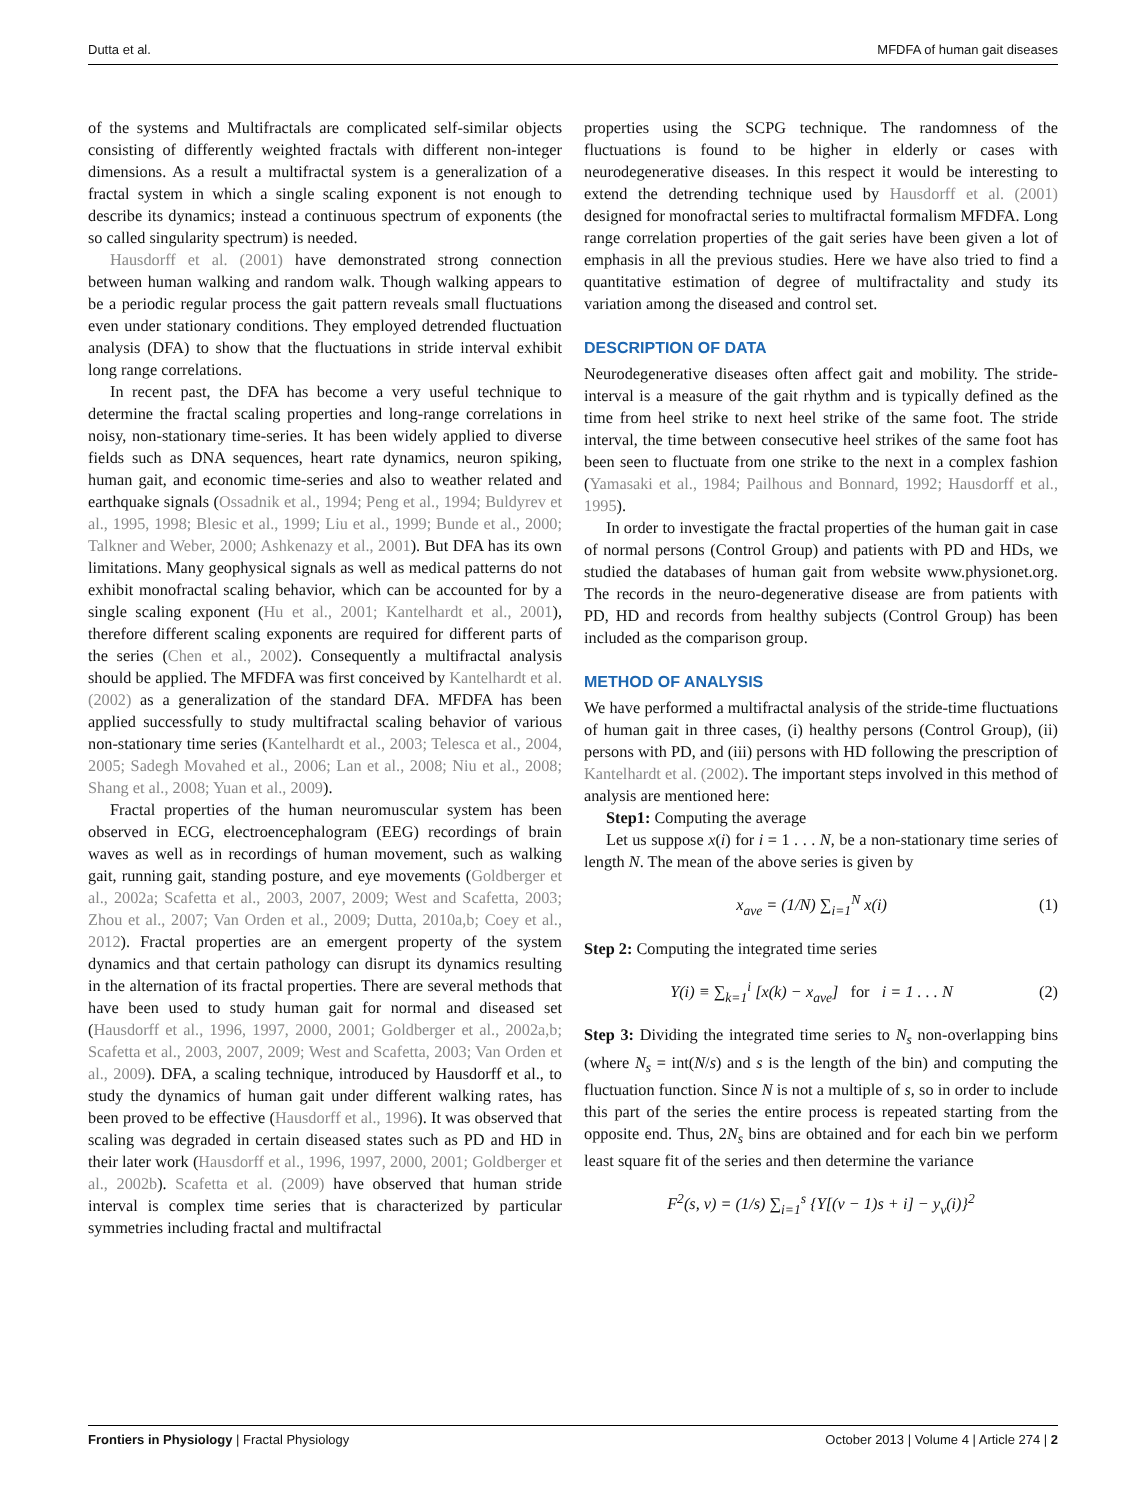Dutta et al. MFDFA of human gait diseases
of the systems and Multifractals are complicated self-similar objects consisting of differently weighted fractals with different non-integer dimensions. As a result a multifractal system is a generalization of a fractal system in which a single scaling exponent is not enough to describe its dynamics; instead a continuous spectrum of exponents (the so called singularity spectrum) is needed.
Hausdorff et al. (2001) have demonstrated strong connection between human walking and random walk. Though walking appears to be a periodic regular process the gait pattern reveals small fluctuations even under stationary conditions. They employed detrended fluctuation analysis (DFA) to show that the fluctuations in stride interval exhibit long range correlations.
In recent past, the DFA has become a very useful technique to determine the fractal scaling properties and long-range correlations in noisy, non-stationary time-series. It has been widely applied to diverse fields such as DNA sequences, heart rate dynamics, neuron spiking, human gait, and economic time-series and also to weather related and earthquake signals (Ossadnik et al., 1994; Peng et al., 1994; Buldyrev et al., 1995, 1998; Blesic et al., 1999; Liu et al., 1999; Bunde et al., 2000; Talkner and Weber, 2000; Ashkenazy et al., 2001). But DFA has its own limitations. Many geophysical signals as well as medical patterns do not exhibit monofractal scaling behavior, which can be accounted for by a single scaling exponent (Hu et al., 2001; Kantelhardt et al., 2001), therefore different scaling exponents are required for different parts of the series (Chen et al., 2002). Consequently a multifractal analysis should be applied. The MFDFA was first conceived by Kantelhardt et al. (2002) as a generalization of the standard DFA. MFDFA has been applied successfully to study multifractal scaling behavior of various non-stationary time series (Kantelhardt et al., 2003; Telesca et al., 2004, 2005; Sadegh Movahed et al., 2006; Lan et al., 2008; Niu et al., 2008; Shang et al., 2008; Yuan et al., 2009).
Fractal properties of the human neuromuscular system has been observed in ECG, electroencephalogram (EEG) recordings of brain waves as well as in recordings of human movement, such as walking gait, running gait, standing posture, and eye movements (Goldberger et al., 2002a; Scafetta et al., 2003, 2007, 2009; West and Scafetta, 2003; Zhou et al., 2007; Van Orden et al., 2009; Dutta, 2010a,b; Coey et al., 2012). Fractal properties are an emergent property of the system dynamics and that certain pathology can disrupt its dynamics resulting in the alternation of its fractal properties. There are several methods that have been used to study human gait for normal and diseased set (Hausdorff et al., 1996, 1997, 2000, 2001; Goldberger et al., 2002a,b; Scafetta et al., 2003, 2007, 2009; West and Scafetta, 2003; Van Orden et al., 2009). DFA, a scaling technique, introduced by Hausdorff et al., to study the dynamics of human gait under different walking rates, has been proved to be effective (Hausdorff et al., 1996). It was observed that scaling was degraded in certain diseased states such as PD and HD in their later work (Hausdorff et al., 1996, 1997, 2000, 2001; Goldberger et al., 2002b). Scafetta et al. (2009) have observed that human stride interval is complex time series that is characterized by particular symmetries including fractal and multifractal
properties using the SCPG technique. The randomness of the fluctuations is found to be higher in elderly or cases with neurodegenerative diseases. In this respect it would be interesting to extend the detrending technique used by Hausdorff et al. (2001) designed for monofractal series to multifractal formalism MFDFA. Long range correlation properties of the gait series have been given a lot of emphasis in all the previous studies. Here we have also tried to find a quantitative estimation of degree of multifractality and study its variation among the diseased and control set.
DESCRIPTION OF DATA
Neurodegenerative diseases often affect gait and mobility. The stride-interval is a measure of the gait rhythm and is typically defined as the time from heel strike to next heel strike of the same foot. The stride interval, the time between consecutive heel strikes of the same foot has been seen to fluctuate from one strike to the next in a complex fashion (Yamasaki et al., 1984; Pailhous and Bonnard, 1992; Hausdorff et al., 1995).
In order to investigate the fractal properties of the human gait in case of normal persons (Control Group) and patients with PD and HDs, we studied the databases of human gait from website www.physionet.org. The records in the neuro-degenerative disease are from patients with PD, HD and records from healthy subjects (Control Group) has been included as the comparison group.
METHOD OF ANALYSIS
We have performed a multifractal analysis of the stride-time fluctuations of human gait in three cases, (i) healthy persons (Control Group), (ii) persons with PD, and (iii) persons with HD following the prescription of Kantelhardt et al. (2002). The important steps involved in this method of analysis are mentioned here:
Step1: Computing the average
Let us suppose x(i) for i = 1 . . . N, be a non-stationary time series of length N. The mean of the above series is given by
x<sub>ave</sub> = (1/N) ∑<sub>i=1</sub><sup>N</sup> x(i) (1)
Step 2: Computing the integrated time series
Y(i) ≡ ∑<sub>k=1</sub><sup>i</sup> [x(k) − x<sub>ave</sub>] for i = 1 . . . N (2)
Step 3: Dividing the integrated time series to N<sub>s</sub> non-overlapping bins (where N<sub>s</sub> = int(N/s) and s is the length of the bin) and computing the fluctuation function. Since N is not a multiple of s, so in order to include this part of the series the entire process is repeated starting from the opposite end. Thus, 2N<sub>s</sub> bins are obtained and for each bin we perform least square fit of the series and then determine the variance
F<sup>2</sup>(s, ν) = (1/s) ∑<sub>i=1</sub><sup>s</sup> {Y[(ν − 1)s + i] − y<sub>ν</sub>(i)}<sup>2</sup>
Frontiers in Physiology | Fractal Physiology October 2013 | Volume 4 | Article 274 | 2